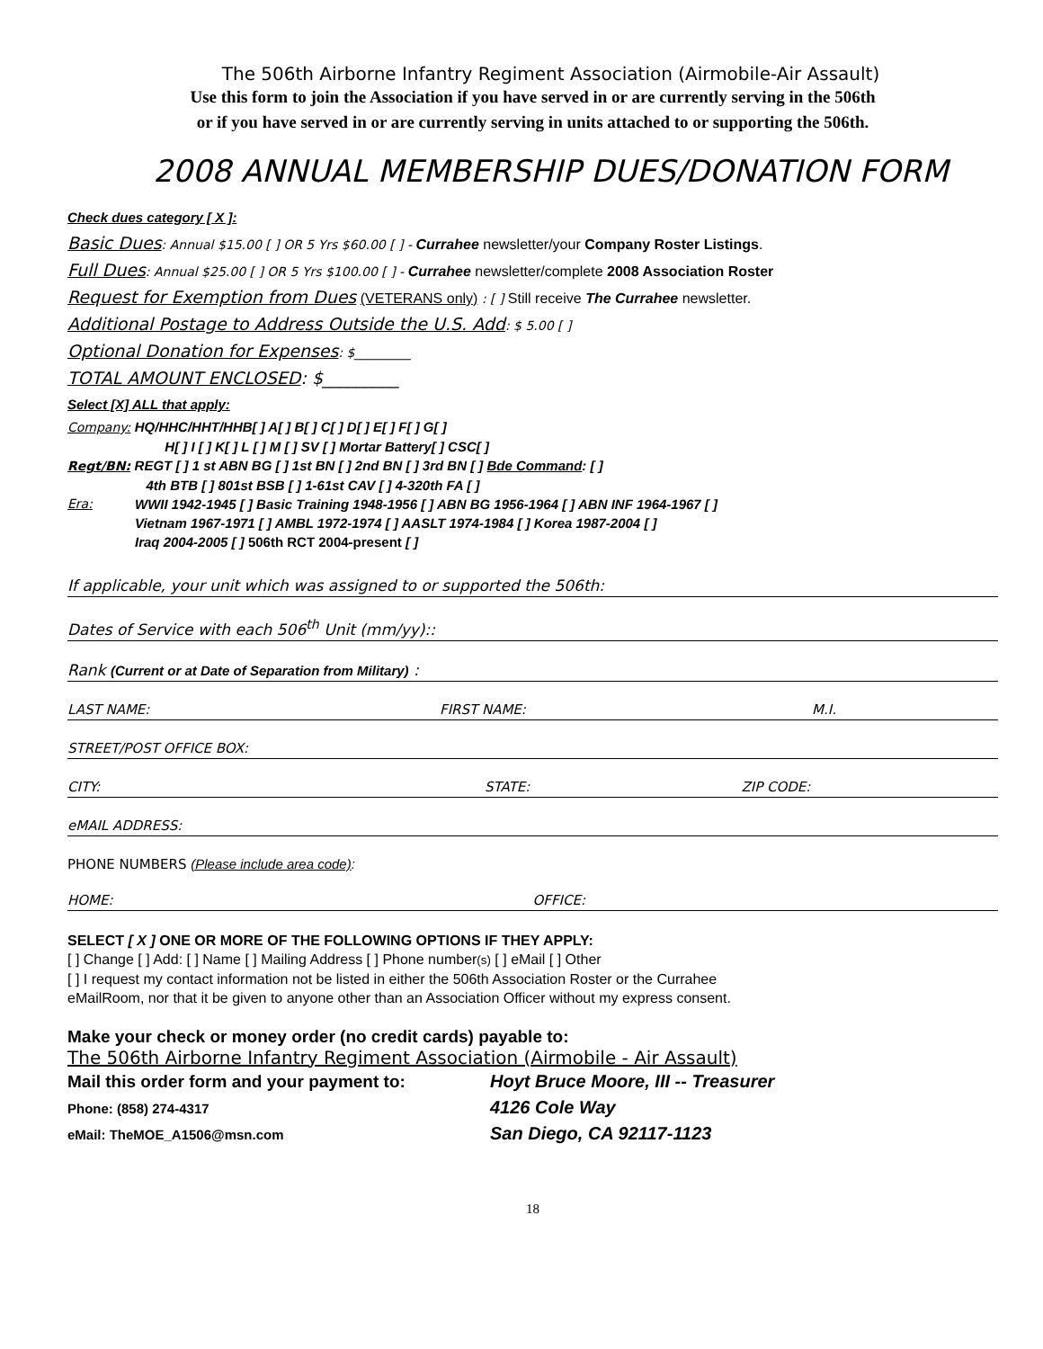The 506th Airborne Infantry Regiment Association (Airmobile-Air Assault)
Use this form to join the Association if you have served in or are currently serving in the 506th
or if you have served in or are currently serving in units attached to or supporting the 506th.
2008 ANNUAL MEMBERSHIP DUES/DONATION FORM
Check dues category [ X ]:
Basic Dues: Annual $15.00 [ ] OR 5 Yrs $60.00 [ ] - Currahee newsletter/your Company Roster Listings.
Full Dues: Annual $25.00 [ ] OR 5 Yrs $100.00 [ ] - Currahee newsletter/complete 2008 Association Roster
Request for Exemption from Dues (VETERANS only) : [ ] Still receive The Currahee newsletter.
Additional Postage to Address Outside the U.S. Add: $ 5.00 [ ]
Optional Donation for Expenses: $_________
TOTAL AMOUNT ENCLOSED: $_________
Select [X] ALL that apply:
Company: HQ/HHC/HHT/HHB[ ] A[ ] B[ ] C[ ] D[ ] E[ ] F[ ] G[ ]
H[ ] I [ ] K[ ] L [ ] M [ ] SV [ ] Mortar Battery[ ] CSC[ ]
Regt/BN: REGT [ ] 1 st ABN BG [ ] 1st BN [ ] 2nd BN [ ] 3rd BN [ ] Bde Command: [ ]
4th BTB [ ] 801st BSB [ ] 1-61st CAV [ ] 4-320th FA [ ]
Era: WWII 1942-1945 [ ] Basic Training 1948-1956 [ ] ABN BG 1956-1964 [ ] ABN INF 1964-1967 [ ]
Vietnam 1967-1971 [ ] AMBL 1972-1974 [ ] AASLT 1974-1984 [ ] Korea 1987-2004 [ ]
Iraq 2004-2005 [ ] 506th RCT 2004-present [ ]
If applicable, your unit which was assigned to or supported the 506th:
Dates of Service with each 506<sup>th</sup> Unit (mm/yy)::
Rank (Current or at Date of Separation from Military) :
LAST NAME: FIRST NAME: M.I.
STREET/POST OFFICE BOX:
CITY: STATE: ZIP CODE:
eMAIL ADDRESS:
PHONE NUMBERS (Please include area code):
HOME: OFFICE:
SELECT [ X ] ONE OR MORE OF THE FOLLOWING OPTIONS IF THEY APPLY:
[ ] Change [ ] Add: [ ] Name [ ] Mailing Address [ ] Phone number(s) [ ] eMail [ ] Other
[ ] I request my contact information not be listed in either the 506th Association Roster or the Currahee
eMailRoom, nor that it be given to anyone other than an Association Officer without my express consent.
Make your check or money order (no credit cards) payable to:
The 506th Airborne Infantry Regiment Association (Airmobile - Air Assault)
Mail this order form and your payment to:
Phone: (858) 274-4317
eMail: TheMOE_A1506@msn.com
Hoyt Bruce Moore, III -- Treasurer
4126 Cole Way
San Diego, CA 92117-1123
18